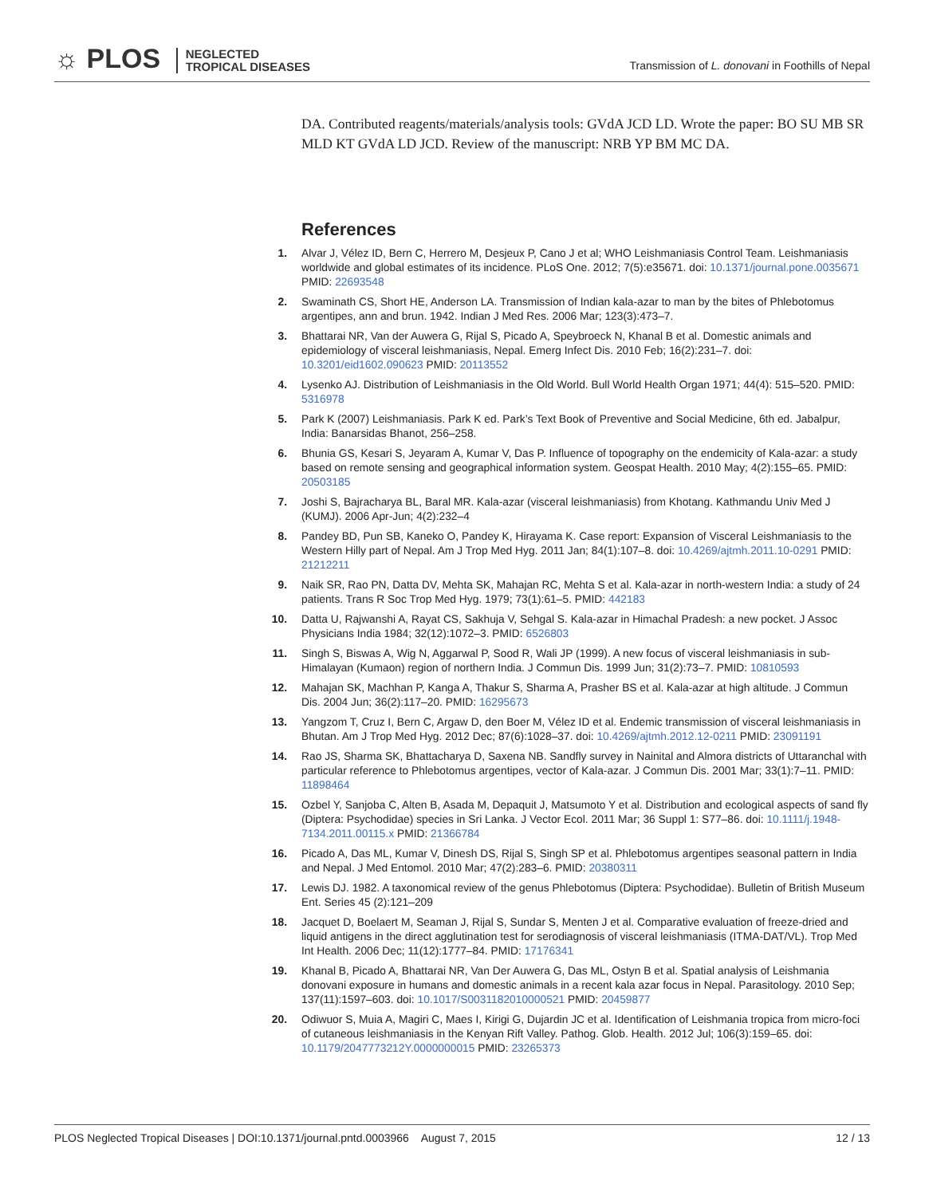☼ PLOS NEGLECTED
TROPICAL DISEASES
Transmission of L. donovani in Foothills of Nepal
DA. Contributed reagents/materials/analysis tools: GVdA JCD LD. Wrote the paper: BO SU MB SR MLD KT GVdA LD JCD. Review of the manuscript: NRB YP BM MC DA.
References
1. Alvar J, Vélez ID, Bern C, Herrero M, Desjeux P, Cano J et al; WHO Leishmaniasis Control Team. Leishmaniasis worldwide and global estimates of its incidence. PLoS One. 2012; 7(5):e35671. doi: 10.1371/journal.pone.0035671 PMID: 22693548
2. Swaminath CS, Short HE, Anderson LA. Transmission of Indian kala-azar to man by the bites of Phlebotomus argentipes, ann and brun. 1942. Indian J Med Res. 2006 Mar; 123(3):473–7.
3. Bhattarai NR, Van der Auwera G, Rijal S, Picado A, Speybroeck N, Khanal B et al. Domestic animals and epidemiology of visceral leishmaniasis, Nepal. Emerg Infect Dis. 2010 Feb; 16(2):231–7. doi: 10.3201/eid1602.090623 PMID: 20113552
4. Lysenko AJ. Distribution of Leishmaniasis in the Old World. Bull World Health Organ 1971; 44(4): 515–520. PMID: 5316978
5. Park K (2007) Leishmaniasis. Park K ed. Park’s Text Book of Preventive and Social Medicine, 6th ed. Jabalpur, India: Banarsidas Bhanot, 256–258.
6. Bhunia GS, Kesari S, Jeyaram A, Kumar V, Das P. Influence of topography on the endemicity of Kala-azar: a study based on remote sensing and geographical information system. Geospat Health. 2010 May; 4(2):155–65. PMID: 20503185
7. Joshi S, Bajracharya BL, Baral MR. Kala-azar (visceral leishmaniasis) from Khotang. Kathmandu Univ Med J (KUMJ). 2006 Apr-Jun; 4(2):232–4
8. Pandey BD, Pun SB, Kaneko O, Pandey K, Hirayama K. Case report: Expansion of Visceral Leishmaniasis to the Western Hilly part of Nepal. Am J Trop Med Hyg. 2011 Jan; 84(1):107–8. doi: 10.4269/ajtmh.2011.10-0291 PMID: 21212211
9. Naik SR, Rao PN, Datta DV, Mehta SK, Mahajan RC, Mehta S et al. Kala-azar in north-western India: a study of 24 patients. Trans R Soc Trop Med Hyg. 1979; 73(1):61–5. PMID: 442183
10.
Datta U, Rajwanshi A, Rayat CS, Sakhuja V, Sehgal S. Kala-azar in Himachal Pradesh: a new pocket. J Assoc Physicians India 1984; 32(12):1072–3. PMID: 6526803
11.
Singh S, Biswas A, Wig N, Aggarwal P, Sood R, Wali JP (1999). A new focus of visceral leishmaniasis in sub-Himalayan (Kumaon) region of northern India. J Commun Dis. 1999 Jun; 31(2):73–7. PMID: 10810593
12.
Mahajan SK, Machhan P, Kanga A, Thakur S, Sharma A, Prasher BS et al. Kala-azar at high altitude. J Commun Dis. 2004 Jun; 36(2):117–20. PMID: 16295673
13.
Yangzom T, Cruz I, Bern C, Argaw D, den Boer M, Vélez ID et al. Endemic transmission of visceral leishmaniasis in Bhutan. Am J Trop Med Hyg. 2012 Dec; 87(6):1028–37. doi: 10.4269/ajtmh.2012.12-0211 PMID: 23091191
14.
Rao JS, Sharma SK, Bhattacharya D, Saxena NB. Sandfly survey in Nainital and Almora districts of Uttaranchal with particular reference to Phlebotomus argentipes, vector of Kala-azar. J Commun Dis. 2001 Mar; 33(1):7–11. PMID: 11898464
15.
Ozbel Y, Sanjoba C, Alten B, Asada M, Depaquit J, Matsumoto Y et al. Distribution and ecological aspects of sand fly (Diptera: Psychodidae) species in Sri Lanka. J Vector Ecol. 2011 Mar; 36 Suppl 1: S77–86. doi: 10.1111/j.1948-7134.2011.00115.x PMID: 21366784
16.
Picado A, Das ML, Kumar V, Dinesh DS, Rijal S, Singh SP et al. Phlebotomus argentipes seasonal pattern in India and Nepal. J Med Entomol. 2010 Mar; 47(2):283–6. PMID: 20380311
17.
Lewis DJ. 1982. A taxonomical review of the genus Phlebotomus (Diptera: Psychodidae). Bulletin of British Museum Ent. Series 45 (2):121–209
18.
Jacquet D, Boelaert M, Seaman J, Rijal S, Sundar S, Menten J et al. Comparative evaluation of freeze-dried and liquid antigens in the direct agglutination test for serodiagnosis of visceral leishmaniasis (ITMA-DAT/VL). Trop Med Int Health. 2006 Dec; 11(12):1777–84. PMID: 17176341
19.
Khanal B, Picado A, Bhattarai NR, Van Der Auwera G, Das ML, Ostyn B et al. Spatial analysis of Leishmania donovani exposure in humans and domestic animals in a recent kala azar focus in Nepal. Parasitology. 2010 Sep; 137(11):1597–603. doi: 10.1017/S0031182010000521 PMID: 20459877
20.
Odiwuor S, Muia A, Magiri C, Maes I, Kirigi G, Dujardin JC et al. Identification of Leishmania tropica from micro-foci of cutaneous leishmaniasis in the Kenyan Rift Valley. Pathog. Glob. Health. 2012 Jul; 106(3):159–65. doi: 10.1179/2047773212Y.0000000015 PMID: 23265373
PLOS Neglected Tropical Diseases | DOI:10.1371/journal.pntd.0003966 August 7, 2015 12 / 13